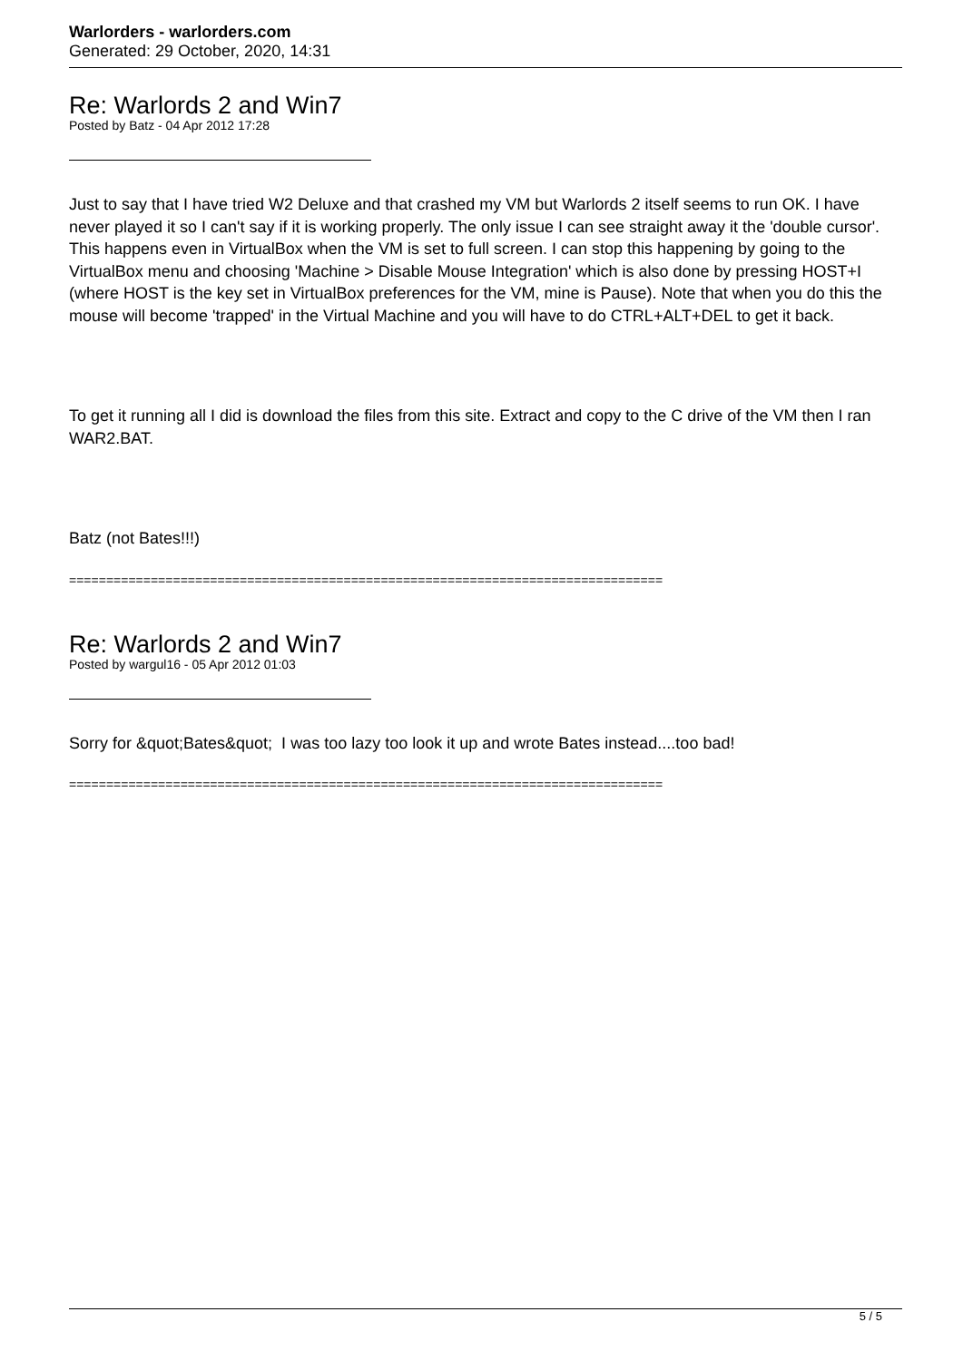Warlorders - warlorders.com
Generated: 29 October, 2020, 14:31
Re: Warlords 2 and Win7
Posted by Batz - 04 Apr 2012 17:28
Just to say that I have tried W2 Deluxe and that crashed my VM but Warlords 2 itself seems to run OK. I have never played it so I can't say if it is working properly. The only issue I can see straight away it the 'double cursor'. This happens even in VirtualBox when the VM is set to full screen. I can stop this happening by going to the VirtualBox menu and choosing 'Machine > Disable Mouse Integration' which is also done by pressing HOST+I (where HOST is the key set in VirtualBox preferences for the VM, mine is Pause). Note that when you do this the mouse will become 'trapped' in the Virtual Machine and you will have to do CTRL+ALT+DEL to get it back.
To get it running all I did is download the files from this site. Extract and copy to the C drive of the VM then I ran WAR2.BAT.
Batz (not Bates!!!)
================================================================================
Re: Warlords 2 and Win7
Posted by wargul16 - 05 Apr 2012 01:03
Sorry for &quot;Bates&quot; I was too lazy too look it up and wrote Bates instead....too bad!
================================================================================
5 / 5